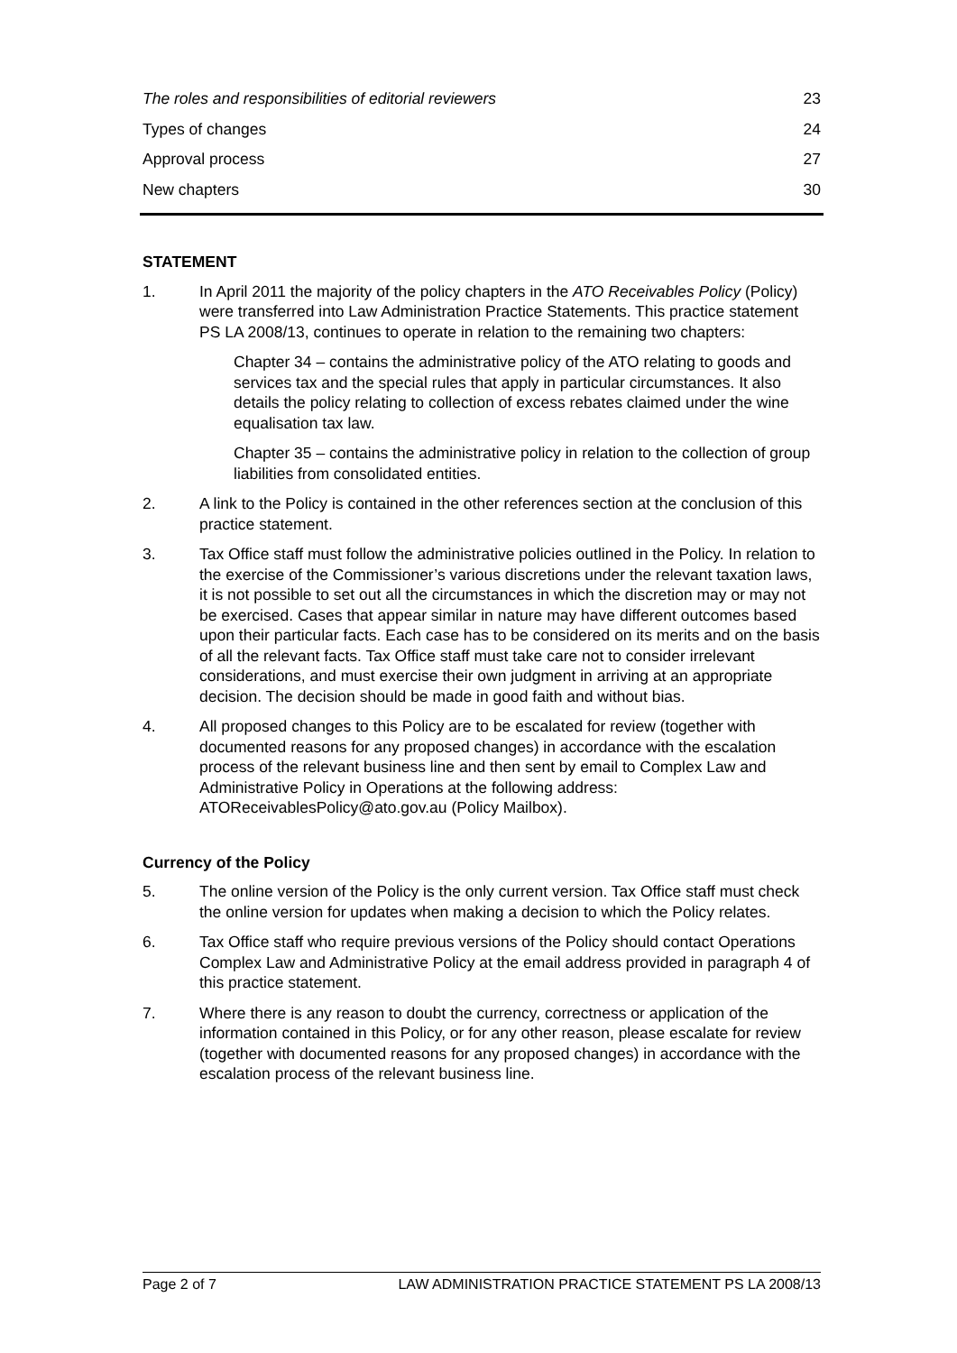The roles and responsibilities of editorial reviewers 23
Types of changes 24
Approval process 27
New chapters 30
STATEMENT
1. In April 2011 the majority of the policy chapters in the ATO Receivables Policy (Policy) were transferred into Law Administration Practice Statements. This practice statement PS LA 2008/13, continues to operate in relation to the remaining two chapters:
Chapter 34 – contains the administrative policy of the ATO relating to goods and services tax and the special rules that apply in particular circumstances. It also details the policy relating to collection of excess rebates claimed under the wine equalisation tax law.
Chapter 35 – contains the administrative policy in relation to the collection of group liabilities from consolidated entities.
2. A link to the Policy is contained in the other references section at the conclusion of this practice statement.
3. Tax Office staff must follow the administrative policies outlined in the Policy. In relation to the exercise of the Commissioner’s various discretions under the relevant taxation laws, it is not possible to set out all the circumstances in which the discretion may or may not be exercised. Cases that appear similar in nature may have different outcomes based upon their particular facts. Each case has to be considered on its merits and on the basis of all the relevant facts. Tax Office staff must take care not to consider irrelevant considerations, and must exercise their own judgment in arriving at an appropriate decision. The decision should be made in good faith and without bias.
4. All proposed changes to this Policy are to be escalated for review (together with documented reasons for any proposed changes) in accordance with the escalation process of the relevant business line and then sent by email to Complex Law and Administrative Policy in Operations at the following address: ATOReceivablesPolicy@ato.gov.au (Policy Mailbox).
Currency of the Policy
5. The online version of the Policy is the only current version. Tax Office staff must check the online version for updates when making a decision to which the Policy relates.
6. Tax Office staff who require previous versions of the Policy should contact Operations Complex Law and Administrative Policy at the email address provided in paragraph 4 of this practice statement.
7. Where there is any reason to doubt the currency, correctness or application of the information contained in this Policy, or for any other reason, please escalate for review (together with documented reasons for any proposed changes) in accordance with the escalation process of the relevant business line.
Page 2 of 7 LAW ADMINISTRATION PRACTICE STATEMENT PS LA 2008/13